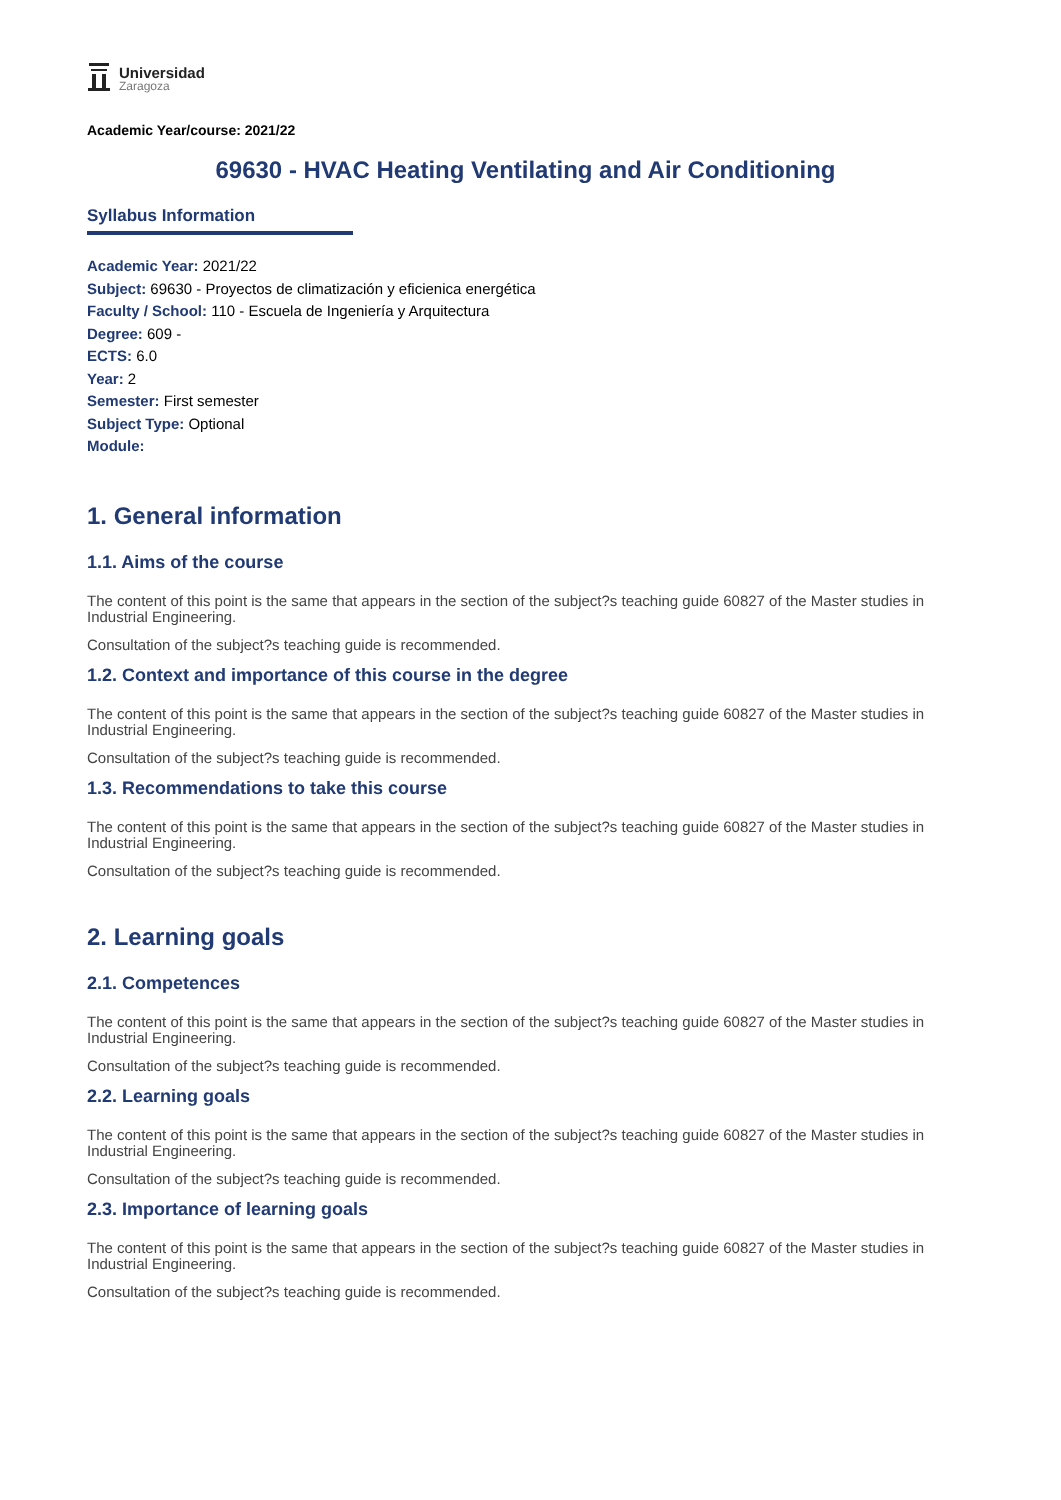Universidad
Zaragoza
Academic Year/course: 2021/22
69630 - HVAC Heating Ventilating and Air Conditioning
Syllabus Information
Academic Year: 2021/22
Subject: 69630 - Proyectos de climatización y eficienica energética
Faculty / School: 110 - Escuela de Ingeniería y Arquitectura
Degree: 609 -
ECTS: 6.0
Year: 2
Semester: First semester
Subject Type: Optional
Module:
1. General information
1.1. Aims of the course
The content of this point is the same that appears in the section of the subject?s teaching guide 60827 of the Master studies in Industrial Engineering.
Consultation of the subject?s teaching guide is recommended.
1.2. Context and importance of this course in the degree
The content of this point is the same that appears in the section of the subject?s teaching guide 60827 of the Master studies in Industrial Engineering.
Consultation of the subject?s teaching guide is recommended.
1.3. Recommendations to take this course
The content of this point is the same that appears in the section of the subject?s teaching guide 60827 of the Master studies in Industrial Engineering.
Consultation of the subject?s teaching guide is recommended.
2. Learning goals
2.1. Competences
The content of this point is the same that appears in the section of the subject?s teaching guide 60827 of the Master studies in Industrial Engineering.
Consultation of the subject?s teaching guide is recommended.
2.2. Learning goals
The content of this point is the same that appears in the section of the subject?s teaching guide 60827 of the Master studies in Industrial Engineering.
Consultation of the subject?s teaching guide is recommended.
2.3. Importance of learning goals
The content of this point is the same that appears in the section of the subject?s teaching guide 60827 of the Master studies in Industrial Engineering.
Consultation of the subject?s teaching guide is recommended.